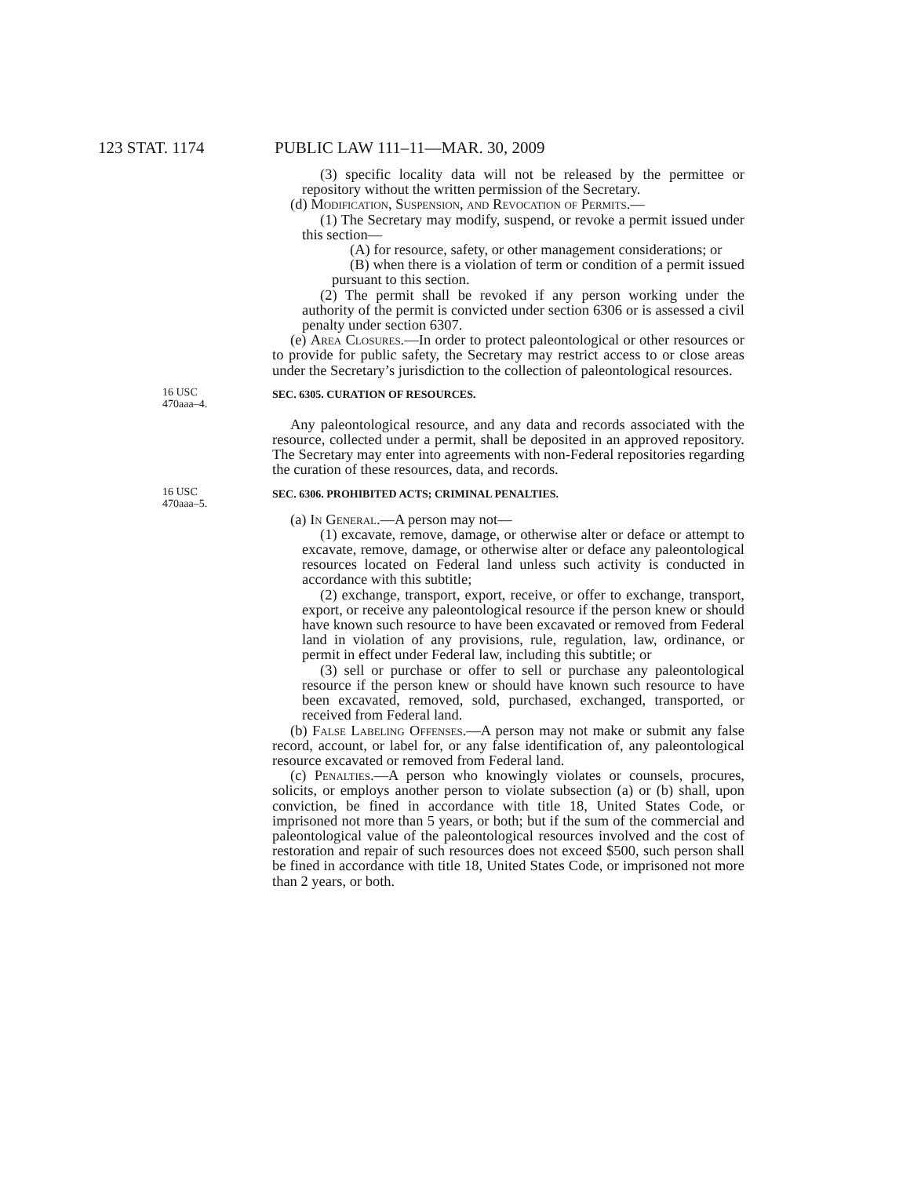123 STAT. 1174 PUBLIC LAW 111–11—MAR. 30, 2009
(3) specific locality data will not be released by the permittee or repository without the written permission of the Secretary.
(d) Modification, Suspension, and Revocation of Permits.—
(1) The Secretary may modify, suspend, or revoke a permit issued under this section—
(A) for resource, safety, or other management considerations; or
(B) when there is a violation of term or condition of a permit issued pursuant to this section.
(2) The permit shall be revoked if any person working under the authority of the permit is convicted under section 6306 or is assessed a civil penalty under section 6307.
(e) Area Closures.—In order to protect paleontological or other resources or to provide for public safety, the Secretary may restrict access to or close areas under the Secretary’s jurisdiction to the collection of paleontological resources.
16 USC
470aaa–4.
SEC. 6305. CURATION OF RESOURCES.
Any paleontological resource, and any data and records associated with the resource, collected under a permit, shall be deposited in an approved repository. The Secretary may enter into agreements with non-Federal repositories regarding the curation of these resources, data, and records.
16 USC
470aaa–5.
SEC. 6306. PROHIBITED ACTS; CRIMINAL PENALTIES.
(a) In General.—A person may not—
(1) excavate, remove, damage, or otherwise alter or deface or attempt to excavate, remove, damage, or otherwise alter or deface any paleontological resources located on Federal land unless such activity is conducted in accordance with this subtitle;
(2) exchange, transport, export, receive, or offer to exchange, transport, export, or receive any paleontological resource if the person knew or should have known such resource to have been excavated or removed from Federal land in violation of any provisions, rule, regulation, law, ordinance, or permit in effect under Federal law, including this subtitle; or
(3) sell or purchase or offer to sell or purchase any paleontological resource if the person knew or should have known such resource to have been excavated, removed, sold, purchased, exchanged, transported, or received from Federal land.
(b) False Labeling Offenses.—A person may not make or submit any false record, account, or label for, or any false identification of, any paleontological resource excavated or removed from Federal land.
(c) Penalties.—A person who knowingly violates or counsels, procures, solicits, or employs another person to violate subsection (a) or (b) shall, upon conviction, be fined in accordance with title 18, United States Code, or imprisoned not more than 5 years, or both; but if the sum of the commercial and paleontological value of the paleontological resources involved and the cost of restoration and repair of such resources does not exceed $500, such person shall be fined in accordance with title 18, United States Code, or imprisoned not more than 2 years, or both.